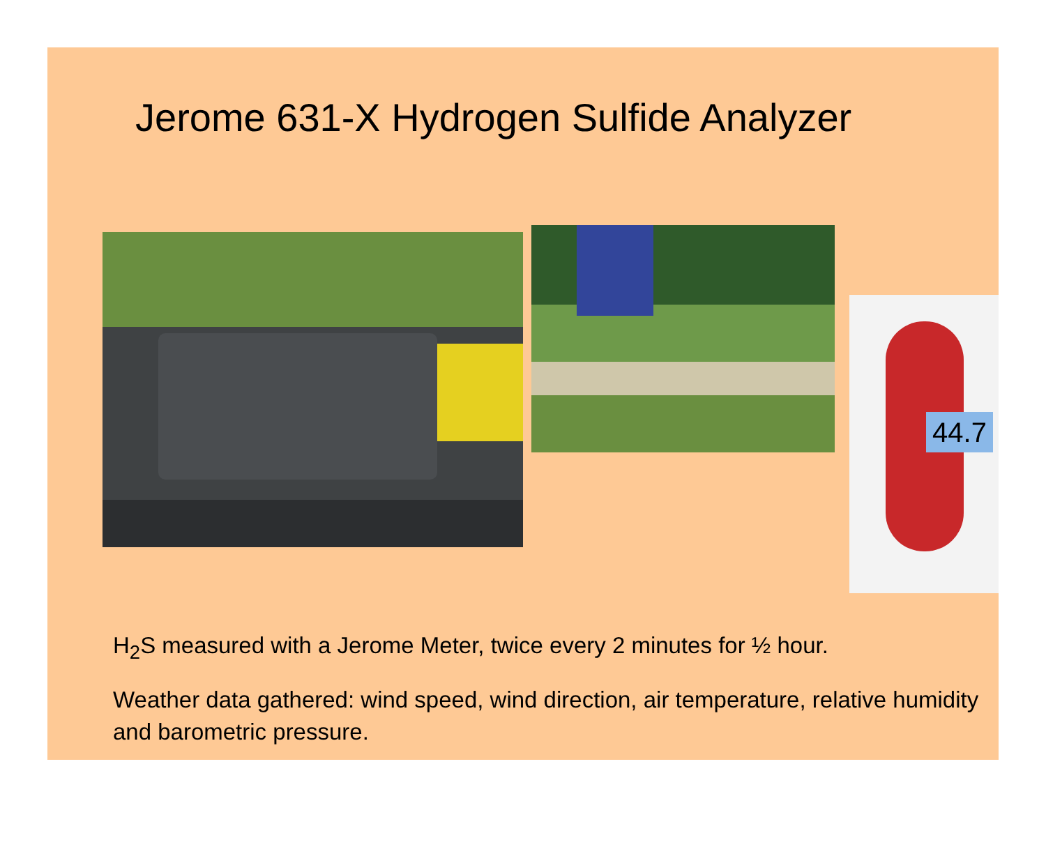Jerome 631-X Hydrogen Sulfide Analyzer
44.7
H<sub>2</sub>S measured with a Jerome Meter, twice every 2 minutes for ½ hour.
Weather data gathered: wind speed, wind direction, air temperature, relative humidity and barometric pressure.